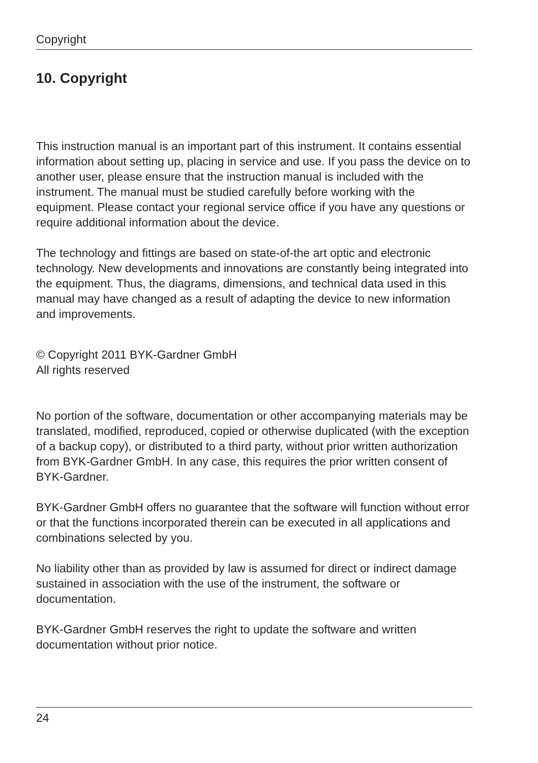Copyright
10. Copyright
This instruction manual is an important part of this instrument. It contains essential information about setting up, placing in service and use. If you pass the device on to another user, please ensure that the instruction manual is included with the instrument. The manual must be studied carefully before working with the equipment. Please contact your regional service office if you have any questions or require additional information about the device.
The technology and fittings are based on state-of-the art optic and electronic technology. New developments and innovations are constantly being integrated into the equipment. Thus, the diagrams, dimensions, and technical data used in this manual may have changed as a result of adapting the device to new information and improvements.
© Copyright 2011 BYK-Gardner GmbH
All rights reserved
No portion of the software, documentation or other accompanying materials may be translated, modified, reproduced, copied or otherwise duplicated (with the exception of a backup copy), or distributed to a third party, without prior written authorization from BYK-Gardner GmbH. In any case, this requires the prior written consent of BYK-Gardner.
BYK-Gardner GmbH offers no guarantee that the software will function without error or that the functions incorporated therein can be executed in all applications and combinations selected by you.
No liability other than as provided by law is assumed for direct or indirect damage sustained in association with the use of the instrument, the software or documentation.
BYK-Gardner GmbH reserves the right to update the software and written documentation without prior notice.
24